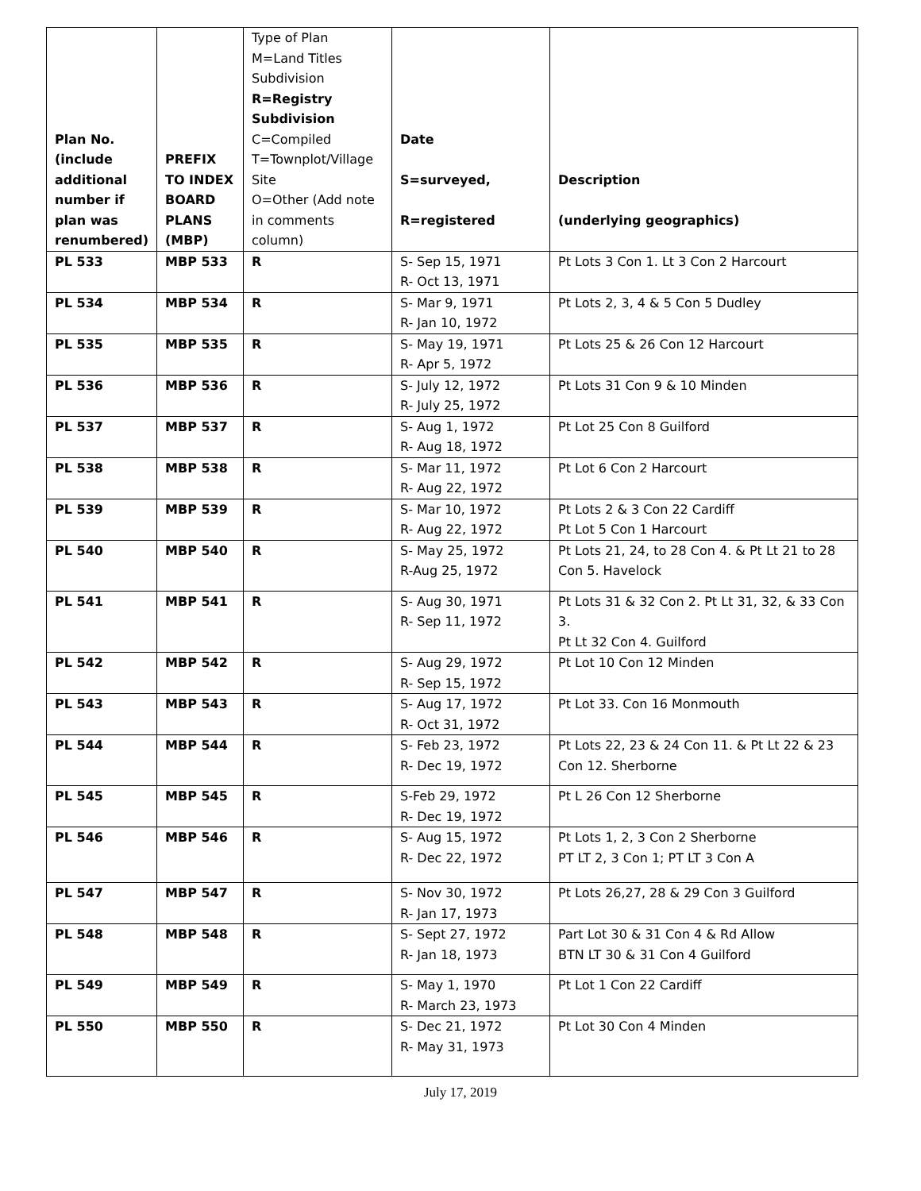| Plan No. (include additional number if plan was renumbered) | PREFIX TO INDEX BOARD PLANS (MBP) | Type of Plan M=Land Titles Subdivision R=Registry Subdivision C=Compiled T=Townplot/Village Site O=Other (Add note in comments column) | Date S=surveyed, R=registered | Description (underlying geographics) |
| --- | --- | --- | --- | --- |
| PL 533 | MBP 533 | R | S- Sep 15, 1971 R- Oct 13, 1971 | Pt Lots 3 Con 1. Lt 3 Con 2 Harcourt |
| PL 534 | MBP 534 | R | S- Mar 9, 1971 R- Jan 10, 1972 | Pt Lots 2, 3, 4 & 5 Con 5 Dudley |
| PL 535 | MBP 535 | R | S- May 19, 1971 R- Apr 5, 1972 | Pt Lots 25 & 26 Con 12 Harcourt |
| PL 536 | MBP 536 | R | S- July 12, 1972 R- July 25, 1972 | Pt Lots 31 Con 9 & 10 Minden |
| PL 537 | MBP 537 | R | S- Aug 1, 1972 R- Aug 18, 1972 | Pt Lot 25 Con 8 Guilford |
| PL 538 | MBP 538 | R | S- Mar 11, 1972 R- Aug 22, 1972 | Pt Lot 6 Con 2 Harcourt |
| PL 539 | MBP 539 | R | S- Mar 10, 1972 R- Aug 22, 1972 | Pt Lots 2 & 3 Con 22 Cardiff Pt Lot 5 Con 1 Harcourt |
| PL 540 | MBP 540 | R | S- May 25, 1972 R-Aug 25, 1972 | Pt Lots 21, 24, to 28 Con 4. & Pt Lt 21 to 28 Con 5. Havelock |
| PL 541 | MBP 541 | R | S- Aug 30, 1971 R- Sep 11, 1972 | Pt Lots 31 & 32 Con 2. Pt Lt 31, 32, & 33 Con 3. Pt Lt 32 Con 4. Guilford |
| PL 542 | MBP 542 | R | S- Aug 29, 1972 R- Sep 15, 1972 | Pt Lot 10 Con 12 Minden |
| PL 543 | MBP 543 | R | S- Aug 17, 1972 R- Oct 31, 1972 | Pt Lot 33. Con 16 Monmouth |
| PL 544 | MBP 544 | R | S- Feb 23, 1972 R- Dec 19, 1972 | Pt Lots 22, 23 & 24 Con 11. & Pt Lt 22 & 23 Con 12. Sherborne |
| PL 545 | MBP 545 | R | S-Feb 29, 1972 R- Dec 19, 1972 | Pt L 26 Con 12 Sherborne |
| PL 546 | MBP 546 | R | S- Aug 15, 1972 R- Dec 22, 1972 | Pt Lots 1, 2, 3 Con 2 Sherborne PT LT 2, 3 Con 1; PT LT 3 Con A |
| PL 547 | MBP 547 | R | S- Nov 30, 1972 R- Jan 17, 1973 | Pt Lots 26,27, 28 & 29 Con 3 Guilford |
| PL 548 | MBP 548 | R | S- Sept 27, 1972 R- Jan 18, 1973 | Part Lot 30 & 31 Con 4 & Rd Allow BTN LT 30 & 31 Con 4 Guilford |
| PL 549 | MBP 549 | R | S- May 1, 1970 R- March 23, 1973 | Pt Lot 1 Con 22 Cardiff |
| PL 550 | MBP 550 | R | S- Dec 21, 1972 R- May 31, 1973 | Pt Lot 30 Con 4 Minden |
July 17, 2019